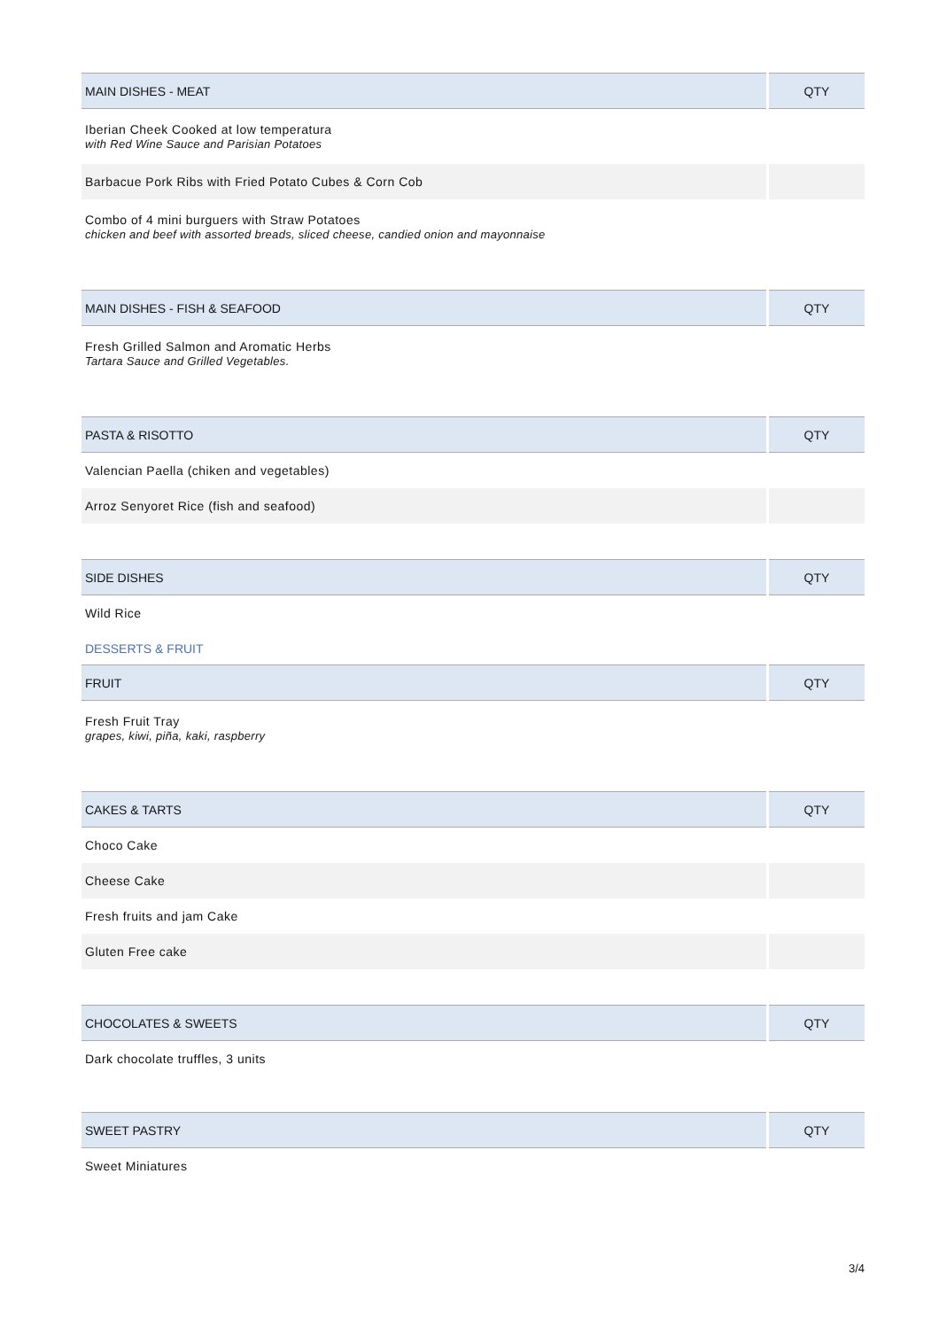| MAIN DISHES - MEAT | QTY |
| --- | --- |
| Iberian Cheek Cooked at low temperatura with Red Wine Sauce and Parisian Potatoes | |
| Barbacue Pork Ribs with Fried Potato Cubes & Corn Cob | |
| Combo of 4 mini burguers with Straw Potatoes chicken and beef with assorted breads, sliced cheese, candied onion and mayonnaise | |
| MAIN DISHES - FISH & SEAFOOD | QTY |
| --- | --- |
| Fresh Grilled Salmon and Aromatic Herbs Tartara Sauce and Grilled Vegetables. | |
| PASTA & RISOTTO | QTY |
| --- | --- |
| Valencian Paella (chiken and vegetables) | |
| Arroz Senyoret Rice (fish and seafood) | |
| SIDE DISHES | QTY |
| --- | --- |
| Wild Rice | |
DESSERTS & FRUIT
| FRUIT | QTY |
| --- | --- |
| Fresh Fruit Tray grapes, kiwi, piña, kaki, raspberry | |
| CAKES & TARTS | QTY |
| --- | --- |
| Choco Cake | |
| Cheese Cake | |
| Fresh fruits and jam Cake | |
| Gluten Free cake | |
| CHOCOLATES & SWEETS | QTY |
| --- | --- |
| Dark chocolate truffles, 3 units | |
| SWEET PASTRY | QTY |
| --- | --- |
| Sweet Miniatures | |
3/4